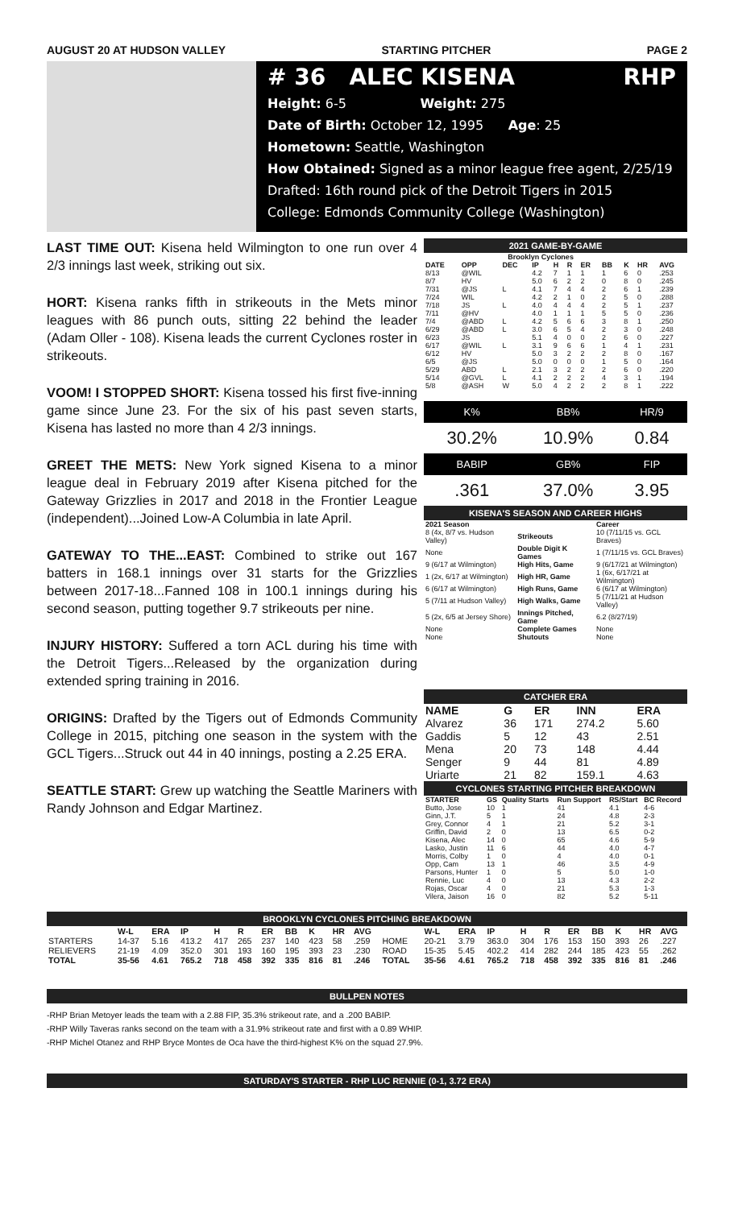AUGUST 20 AT HUDSON VALLEY STARTING PITCHER PAGE 2
# 36 ALEC KISENA RHP
Height: 6-5 Weight: 275
Date of Birth: October 12, 1995 Age: 25
Hometown: Seattle, Washington
How Obtained: Signed as a minor league free agent, 2/25/19
Drafted: 16th round pick of the Detroit Tigers in 2015
College: Edmonds Community College (Washington)
LAST TIME OUT: Kisena held Wilmington to one run over 4 2/3 innings last week, striking out six.
HORT: Kisena ranks fifth in strikeouts in the Mets minor leagues with 86 punch outs, sitting 22 behind the leader (Adam Oller - 108). Kisena leads the current Cyclones roster in strikeouts.
VOOM! I STOPPED SHORT: Kisena tossed his first five-inning game since June 23. For the six of his past seven starts, Kisena has lasted no more than 4 2/3 innings.
GREET THE METS: New York signed Kisena to a minor league deal in February 2019 after Kisena pitched for the Gateway Grizzlies in 2017 and 2018 in the Frontier League (independent)...Joined Low-A Columbia in late April.
GATEWAY TO THE...EAST: Combined to strike out 167 batters in 168.1 innings over 31 starts for the Grizzlies between 2017-18...Fanned 108 in 100.1 innings during his second season, putting together 9.7 strikeouts per nine.
INJURY HISTORY: Suffered a torn ACL during his time with the Detroit Tigers...Released by the organization during extended spring training in 2016.
ORIGINS: Drafted by the Tigers out of Edmonds Community College in 2015, pitching one season in the system with the GCL Tigers...Struck out 44 in 40 innings, posting a 2.25 ERA.
SEATTLE START: Grew up watching the Seattle Mariners with Randy Johnson and Edgar Martinez.
2021 GAME-BY-GAME
| Brooklyn Cyclones | | | | | | | | | | |
| --- | --- | --- | --- | --- | --- | --- | --- | --- | --- | --- |
| DATE | OPP | DEC | IP | H | R | ER | BB | K | HR | AVG |
| 8/13 | @WIL | | 4.2 | 7 | 1 | 1 | 1 | 6 | 0 | .253 |
| 8/7 | HV | | 5.0 | 6 | 2 | 2 | 0 | 8 | 0 | .245 |
| 7/31 | @JS | L | 4.1 | 7 | 4 | 4 | 2 | 6 | 1 | .239 |
| 7/24 | WIL | | 4.2 | 2 | 1 | 0 | 2 | 5 | 0 | .288 |
| 7/18 | JS | L | 4.0 | 4 | 4 | 4 | 2 | 5 | 1 | .237 |
| 7/11 | @HV | | 4.0 | 1 | 1 | 1 | 5 | 5 | 0 | .236 |
| 7/4 | @ABD | L | 4.2 | 5 | 6 | 6 | 3 | 8 | 1 | .250 |
| 6/29 | @ABD | L | 3.0 | 6 | 5 | 4 | 2 | 3 | 0 | .248 |
| 6/23 | JS | | 5.1 | 4 | 0 | 0 | 2 | 6 | 0 | .227 |
| 6/17 | @WIL | L | 3.1 | 9 | 6 | 6 | 1 | 4 | 1 | .231 |
| 6/12 | HV | | 5.0 | 3 | 2 | 2 | 2 | 8 | 0 | .167 |
| 6/5 | @JS | | 5.0 | 0 | 0 | 0 | 1 | 5 | 0 | .164 |
| 5/29 | ABD | L | 2.1 | 3 | 2 | 2 | 2 | 6 | 0 | .220 |
| 5/14 | @GVL | L | 4.1 | 2 | 2 | 2 | 4 | 3 | 1 | .194 |
| 5/8 | @ASH | W | 5.0 | 4 | 2 | 2 | 2 | 8 | 1 | .222 |
| K% | BB% | HR/9 |
| 30.2% | 10.9% | 0.84 |
| BABIP | GB% | FIP |
| .361 | 37.0% | 3.95 |
KISENA'S SEASON AND CAREER HIGHS
| 2021 Season | | Career |
| --- | --- | --- |
| 8 (4x, 8/7 vs. Hudson Valley) | Strikeouts | 10 (7/11/15 vs. GCL Braves) |
| None | Double Digit K Games | 1 (7/11/15 vs. GCL Braves) |
| 9 (6/17 at Wilmington) | High Hits, Game | 9 (6/17/21 at Wilmington) |
| 1 (2x, 6/17 at Wilmington) | High HR, Game | 1 (6x, 6/17/21 at Wilmington) |
| 6 (6/17 at Wilmington) | High Runs, Game | 6 (6/17 at Wilmington) |
| 5 (7/11 at Hudson Valley) | High Walks, Game | 5 (7/11/21 at Hudson Valley) |
| 5 (2x, 6/5 at Jersey Shore) | Innings Pitched, Game | 6.2 (8/27/19) |
| None | Complete Games | None |
| None | Shutouts | None |
CATCHER ERA
| NAME | G | ER | INN | ERA |
| --- | --- | --- | --- | --- |
| Alvarez | 36 | 171 | 274.2 | 5.60 |
| Gaddis | 5 | 12 | 43 | 2.51 |
| Mena | 20 | 73 | 148 | 4.44 |
| Senger | 9 | 44 | 81 | 4.89 |
| Uriarte | 21 | 82 | 159.1 | 4.63 |
CYCLONES STARTING PITCHER BREAKDOWN
| STARTER | GS | Quality Starts | Run Support | RS/Start | BC Record |
| --- | --- | --- | --- | --- | --- |
| Butto, Jose | 10 | 1 | 41 | 4.1 | 4-6 |
| Ginn, J.T. | 5 | 1 | 24 | 4.8 | 2-3 |
| Grey, Connor | 4 | 1 | 21 | 5.2 | 3-1 |
| Griffin, David | 2 | 0 | 13 | 6.5 | 0-2 |
| Kisena, Alec | 14 | 0 | 65 | 4.6 | 5-9 |
| Lasko, Justin | 11 | 6 | 44 | 4.0 | 4-7 |
| Morris, Colby | 1 | 0 | 4 | 4.0 | 0-1 |
| Opp, Cam | 13 | 1 | 46 | 3.5 | 4-9 |
| Parsons, Hunter | 1 | 0 | 5 | 5.0 | 1-0 |
| Rennie, Luc | 4 | 0 | 13 | 4.3 | 2-2 |
| Rojas, Oscar | 4 | 0 | 21 | 5.3 | 1-3 |
| Vilera, Jaison | 16 | 0 | 82 | 5.2 | 5-11 |
BROOKLYN CYCLONES PITCHING BREAKDOWN
| | W-L | ERA | IP | H | R | ER | BB | K | HR | AVG | | W-L | ERA | IP | H | R | ER | BB | K | HR | AVG |
| --- | --- | --- | --- | --- | --- | --- | --- | --- | --- | --- | --- | --- | --- | --- | --- | --- | --- | --- | --- | --- | --- |
| STARTERS | 14-37 | 5.16 | 413.2 | 417 | 265 | 237 | 140 | 423 | 58 | .259 | HOME | 20-21 | 3.79 | 363.0 | 304 | 176 | 153 | 150 | 393 | 26 | .227 |
| RELIEVERS | 21-19 | 4.09 | 352.0 | 301 | 193 | 160 | 195 | 393 | 23 | .230 | ROAD | 15-35 | 5.45 | 402.2 | 414 | 282 | 244 | 185 | 423 | 55 | .262 |
| TOTAL | 35-56 | 4.61 | 765.2 | 718 | 458 | 392 | 335 | 816 | 81 | .246 | TOTAL | 35-56 | 4.61 | 765.2 | 718 | 458 | 392 | 335 | 816 | 81 | .246 |
BULLPEN NOTES
-RHP Brian Metoyer leads the team with a 2.88 FIP, 35.3% strikeout rate, and a .200 BABIP.
-RHP Willy Taveras ranks second on the team with a 31.9% strikeout rate and first with a 0.89 WHIP.
-RHP Michel Otanez and RHP Bryce Montes de Oca have the third-highest K% on the squad 27.9%.
SATURDAY'S STARTER - RHP LUC RENNIE (0-1, 3.72 ERA)